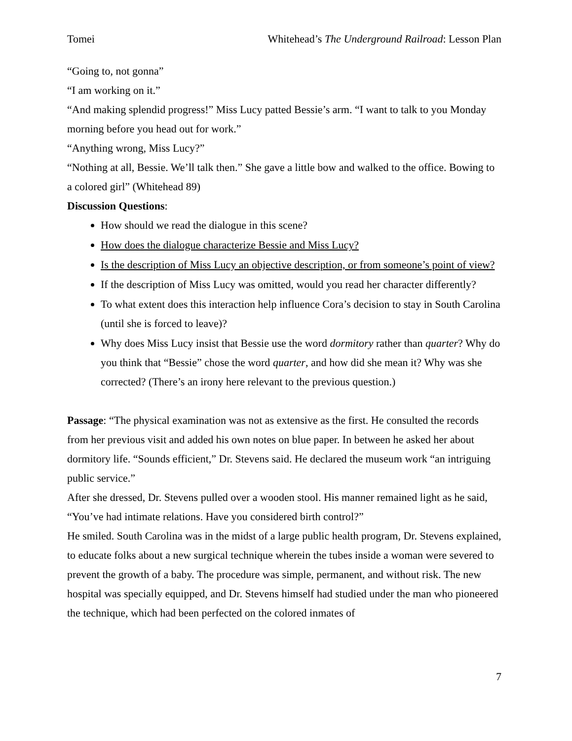Tomei Whitehead’s The Underground Railroad: Lesson Plan
“Going to, not gonna”
“I am working on it.”
“And making splendid progress!” Miss Lucy patted Bessie’s arm. “I want to talk to you Monday morning before you head out for work.”
“Anything wrong, Miss Lucy?”
“Nothing at all, Bessie. We’ll talk then.” She gave a little bow and walked to the office. Bowing to a colored girl” (Whitehead 89)
Discussion Questions:
How should we read the dialogue in this scene?
How does the dialogue characterize Bessie and Miss Lucy?
Is the description of Miss Lucy an objective description, or from someone’s point of view?
If the description of Miss Lucy was omitted, would you read her character differently?
To what extent does this interaction help influence Cora’s decision to stay in South Carolina (until she is forced to leave)?
Why does Miss Lucy insist that Bessie use the word dormitory rather than quarter? Why do you think that “Bessie” chose the word quarter, and how did she mean it? Why was she corrected? (There’s an irony here relevant to the previous question.)
Passage: “The physical examination was not as extensive as the first. He consulted the records from her previous visit and added his own notes on blue paper. In between he asked her about dormitory life. “Sounds efficient,” Dr. Stevens said. He declared the museum work “an intriguing public service.”
After she dressed, Dr. Stevens pulled over a wooden stool. His manner remained light as he said, “You’ve had intimate relations. Have you considered birth control?”
He smiled. South Carolina was in the midst of a large public health program, Dr. Stevens explained, to educate folks about a new surgical technique wherein the tubes inside a woman were severed to prevent the growth of a baby. The procedure was simple, permanent, and without risk. The new hospital was specially equipped, and Dr. Stevens himself had studied under the man who pioneered the technique, which had been perfected on the colored inmates of
7